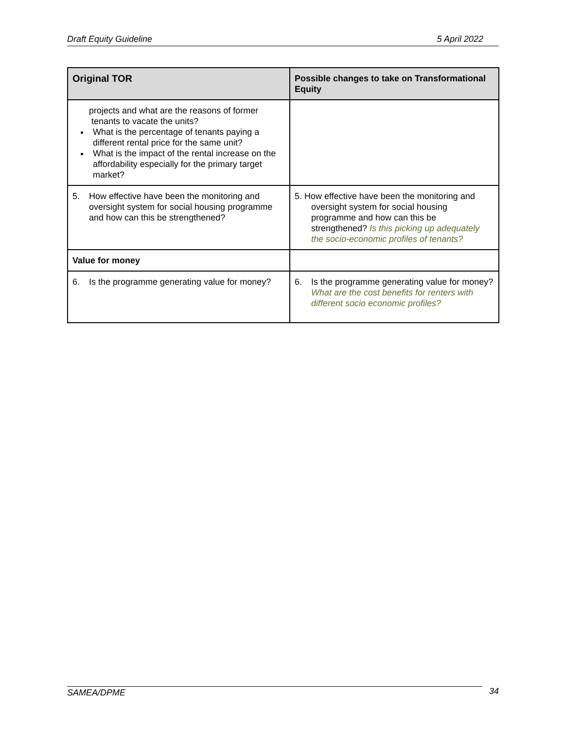Draft Equity Guideline 5 April 2022
| Original TOR | Possible changes to take on Transformational Equity |
| --- | --- |
| projects and what are the reasons of former tenants to vacate the units? What is the percentage of tenants paying a different rental price for the same unit? What is the impact of the rental increase on the affordability especially for the primary target market? | |
| 5. How effective have been the monitoring and oversight system for social housing programme and how can this be strengthened? | 5. How effective have been the monitoring and oversight system for social housing programme and how can this be strengthened? Is this picking up adequately the socio-economic profiles of tenants? |
| Value for money | |
| 6. Is the programme generating value for money? | 6. Is the programme generating value for money? What are the cost benefits for renters with different socio economic profiles? |
SAMEA/DPME 34